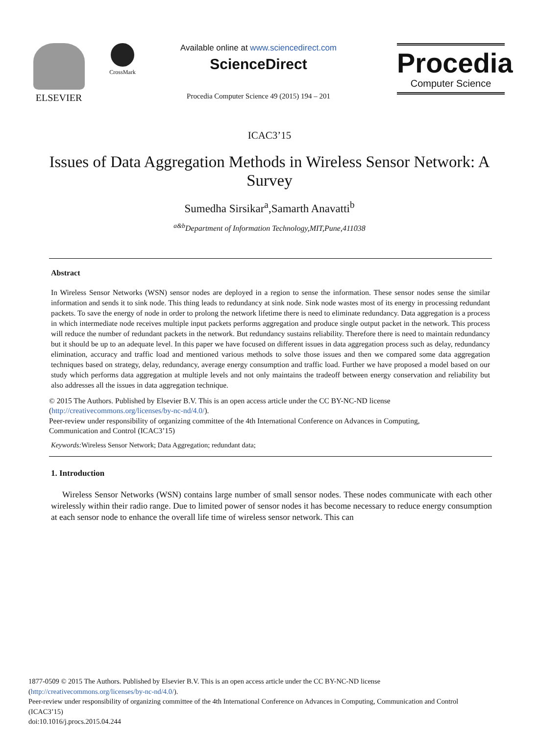ELSEVIER
CrossMark
Available online at www.sciencedirect.com
ScienceDirect
Procedia Computer Science 49 (2015) 194 – 201
Procedia
Computer Science
ICAC3’15
Issues of Data Aggregation Methods in Wireless Sensor Network: A Survey
Sumedha Sirsikar<sup>a</sup>,Samarth Anavatti<sup>b</sup>
<sup>a&b</sup>Department of Information Technology,MIT,Pune,411038
Abstract
In Wireless Sensor Networks (WSN) sensor nodes are deployed in a region to sense the information. These sensor nodes sense the similar information and sends it to sink node. This thing leads to redundancy at sink node. Sink node wastes most of its energy in processing redundant packets. To save the energy of node in order to prolong the network lifetime there is need to eliminate redundancy. Data aggregation is a process in which intermediate node receives multiple input packets performs aggregation and produce single output packet in the network. This process will reduce the number of redundant packets in the network. But redundancy sustains reliability. Therefore there is need to maintain redundancy but it should be up to an adequate level. In this paper we have focused on different issues in data aggregation process such as delay, redundancy elimination, accuracy and traffic load and mentioned various methods to solve those issues and then we compared some data aggregation techniques based on strategy, delay, redundancy, average energy consumption and traffic load. Further we have proposed a model based on our study which performs data aggregation at multiple levels and not only maintains the tradeoff between energy conservation and reliability but also addresses all the issues in data aggregation technique.
© 2015 The Authors. Published by Elsevier B.V. This is an open access article under the CC BY-NC-ND license
(http://creativecommons.org/licenses/by-nc-nd/4.0/).
Peer-review under responsibility of organizing committee of the 4th International Conference on Advances in Computing,
Communication and Control (ICAC3’15)
Keywords: Wireless Sensor Network; Data Aggregation; redundant data;
1. Introduction
Wireless Sensor Networks (WSN) contains large number of small sensor nodes. These nodes communicate with each other wirelessly within their radio range. Due to limited power of sensor nodes it has become necessary to reduce energy consumption at each sensor node to enhance the overall life time of wireless sensor network. This can
1877-0509 © 2015 The Authors. Published by Elsevier B.V. This is an open access article under the CC BY-NC-ND license
(http://creativecommons.org/licenses/by-nc-nd/4.0/).
Peer-review under responsibility of organizing committee of the 4th International Conference on Advances in Computing, Communication and Control (ICAC3’15)
doi:10.1016/j.procs.2015.04.244